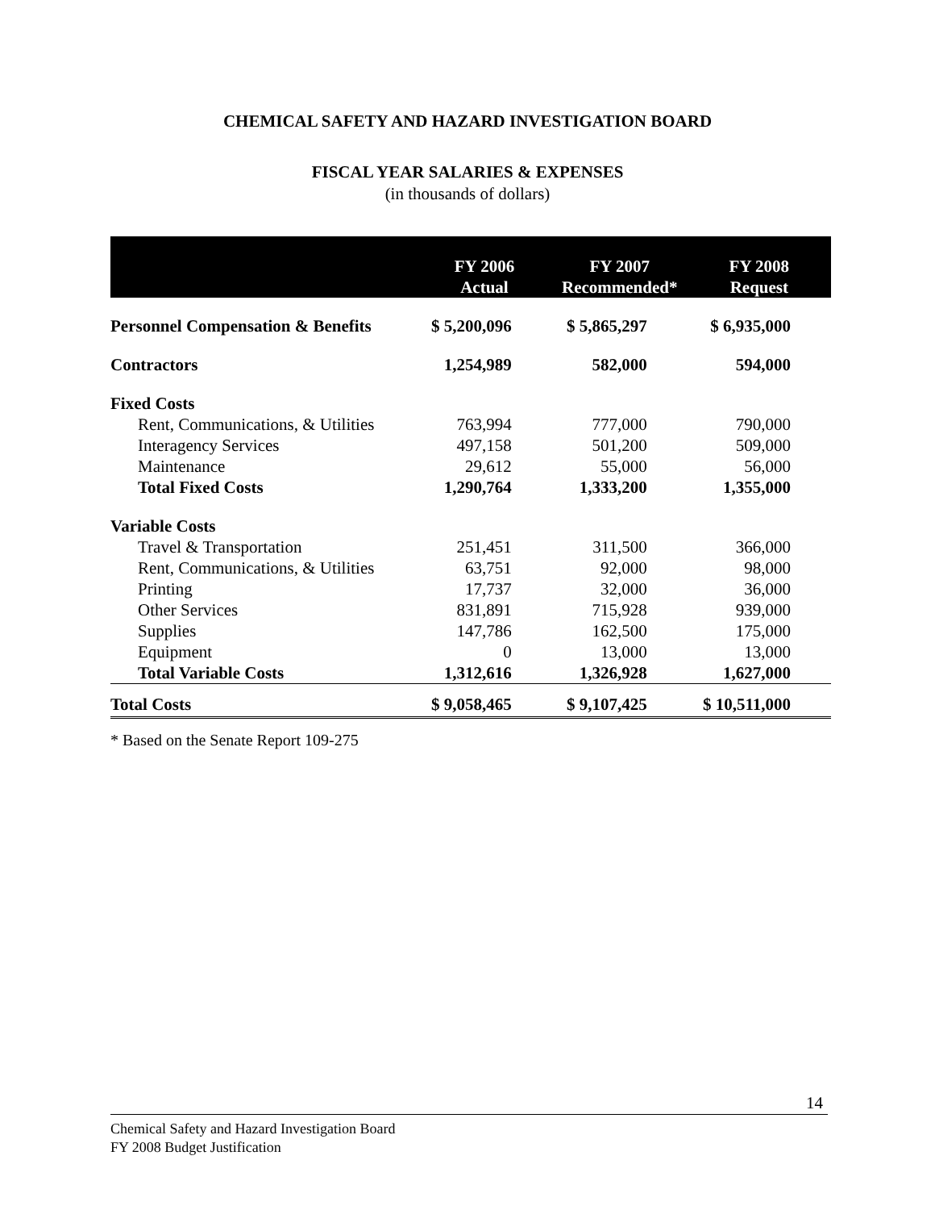CHEMICAL SAFETY AND HAZARD INVESTIGATION BOARD
FISCAL YEAR SALARIES & EXPENSES
(in thousands of dollars)
| | FY 2006 Actual | FY 2007 Recommended* | FY 2008 Request |
| --- | --- | --- | --- |
| Personnel Compensation & Benefits | $ 5,200,096 | $ 5,865,297 | $ 6,935,000 |
| Contractors | 1,254,989 | 582,000 | 594,000 |
| Fixed Costs | | | |
| Rent, Communications, & Utilities | 763,994 | 777,000 | 790,000 |
| Interagency Services | 497,158 | 501,200 | 509,000 |
| Maintenance | 29,612 | 55,000 | 56,000 |
| Total Fixed Costs | 1,290,764 | 1,333,200 | 1,355,000 |
| Variable Costs | | | |
| Travel & Transportation | 251,451 | 311,500 | 366,000 |
| Rent, Communications, & Utilities | 63,751 | 92,000 | 98,000 |
| Printing | 17,737 | 32,000 | 36,000 |
| Other Services | 831,891 | 715,928 | 939,000 |
| Supplies | 147,786 | 162,500 | 175,000 |
| Equipment | 0 | 13,000 | 13,000 |
| Total Variable Costs | 1,312,616 | 1,326,928 | 1,627,000 |
| Total Costs | $ 9,058,465 | $ 9,107,425 | $ 10,511,000 |
* Based on the Senate Report 109-275
14
Chemical Safety and Hazard Investigation Board
FY 2008 Budget Justification